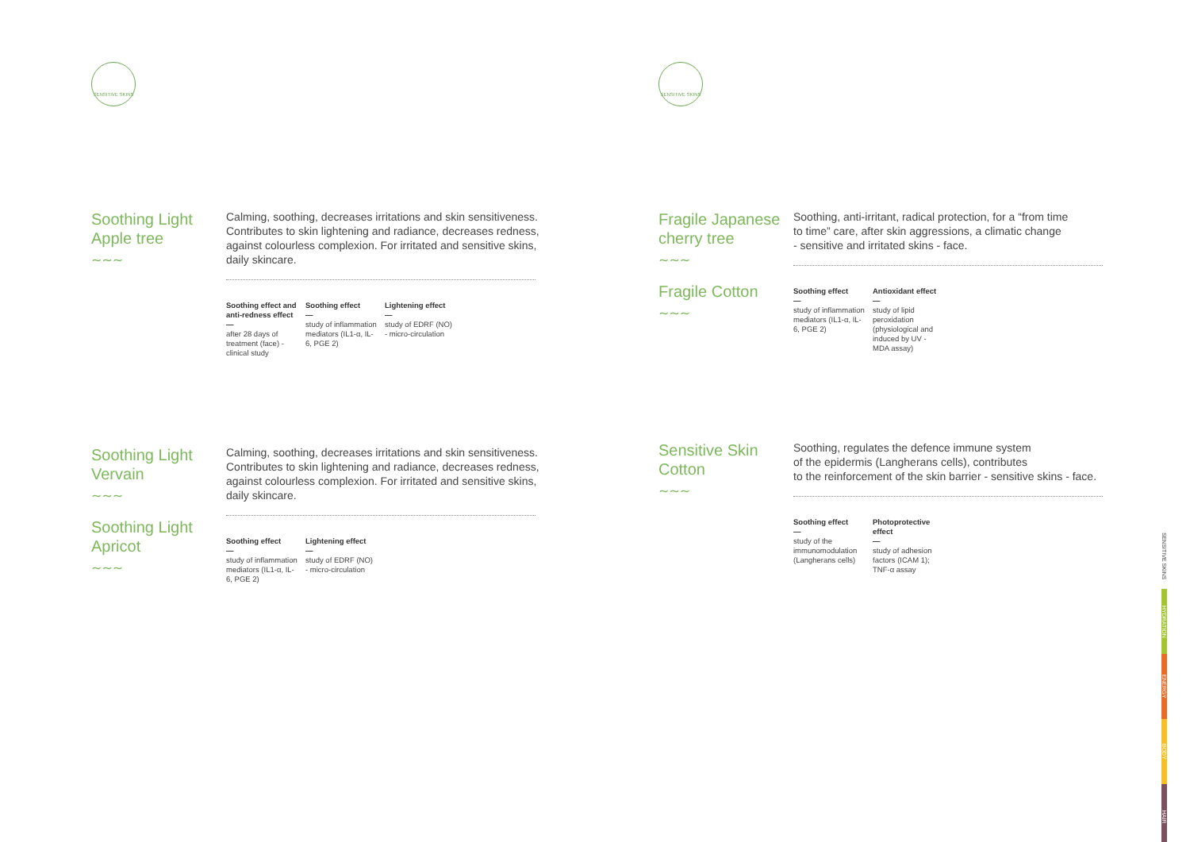SENSITIVE SKINS
Soothing Light
Apple tree
∼∼∼
Calming, soothing, decreases irritations and skin sensitiveness.
Contributes to skin lightening and radiance, decreases redness,
against colourless complexion. For irritated and sensitive skins,
daily skincare.
Soothing effect and anti-redness effect
—
after 28 days of treatment (face) - clinical study
Soothing effect
—
study of inflammation mediators (IL1-α, IL-6, PGE 2)
Lightening effect
—
study of EDRF (NO) - micro-circulation
Soothing Light
Vervain
∼∼∼
Soothing Light
Apricot
∼∼∼
Calming, soothing, decreases irritations and skin sensitiveness.
Contributes to skin lightening and radiance, decreases redness,
against colourless complexion. For irritated and sensitive skins,
daily skincare.
Soothing effect
—
study of inflammation mediators (IL1-α, IL-6, PGE 2)
Lightening effect
—
study of EDRF (NO) - micro-circulation
SENSITIVE SKINS
Fragile Japanese
cherry tree
∼∼∼
Fragile Cotton
∼∼∼
Soothing, anti-irritant, radical protection, for a “from time
to time” care, after skin aggressions, a climatic change
- sensitive and irritated skins - face.
Soothing effect
—
study of inflammation mediators (IL1-α, IL-6, PGE 2)
Antioxidant effect
—
study of lipid peroxidation (physiological and induced by UV - MDA assay)
Sensitive Skin
Cotton
∼∼∼
Soothing, regulates the defence immune system
of the epidermis (Langherans cells), contributes
to the reinforcement of the skin barrier - sensitive skins - face.
Soothing effect
—
study of the immunomodulation (Langherans cells)
Photoprotective effect
—
study of adhesion factors (ICAM 1); TNF-α assay
SENSITIVE SKINS
HYDRATION
ENERGY
BODY
HAIR